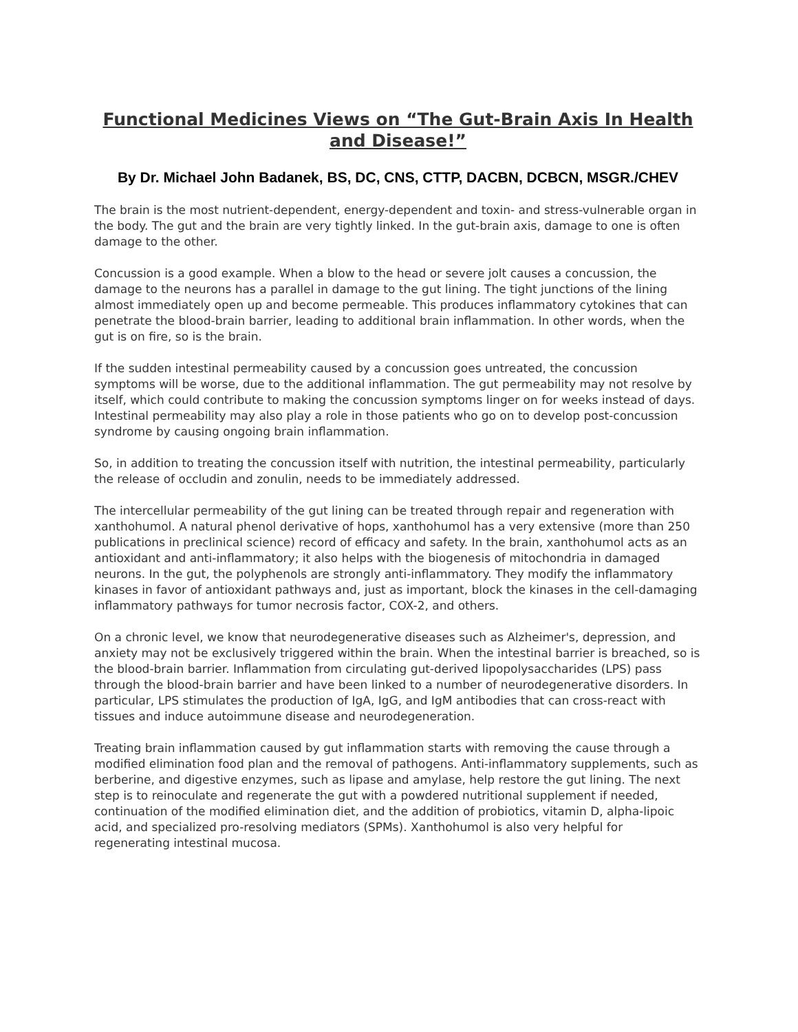Functional Medicines Views on “The Gut-Brain Axis In Health and Disease!”
By Dr. Michael John Badanek, BS, DC, CNS, CTTP, DACBN, DCBCN, MSGR./CHEV
The brain is the most nutrient-dependent, energy-dependent and toxin- and stress-vulnerable organ in the body. The gut and the brain are very tightly linked. In the gut-brain axis, damage to one is often damage to the other.
Concussion is a good example. When a blow to the head or severe jolt causes a concussion, the damage to the neurons has a parallel in damage to the gut lining. The tight junctions of the lining almost immediately open up and become permeable. This produces inflammatory cytokines that can penetrate the blood-brain barrier, leading to additional brain inflammation. In other words, when the gut is on fire, so is the brain.
If the sudden intestinal permeability caused by a concussion goes untreated, the concussion symptoms will be worse, due to the additional inflammation. The gut permeability may not resolve by itself, which could contribute to making the concussion symptoms linger on for weeks instead of days. Intestinal permeability may also play a role in those patients who go on to develop post-concussion syndrome by causing ongoing brain inflammation.
So, in addition to treating the concussion itself with nutrition, the intestinal permeability, particularly the release of occludin and zonulin, needs to be immediately addressed.
The intercellular permeability of the gut lining can be treated through repair and regeneration with xanthohumol. A natural phenol derivative of hops, xanthohumol has a very extensive (more than 250 publications in preclinical science) record of efficacy and safety. In the brain, xanthohumol acts as an antioxidant and anti-inflammatory; it also helps with the biogenesis of mitochondria in damaged neurons. In the gut, the polyphenols are strongly anti-inflammatory. They modify the inflammatory kinases in favor of antioxidant pathways and, just as important, block the kinases in the cell-damaging inflammatory pathways for tumor necrosis factor, COX-2, and others.
On a chronic level, we know that neurodegenerative diseases such as Alzheimer's, depression, and anxiety may not be exclusively triggered within the brain. When the intestinal barrier is breached, so is the blood-brain barrier. Inflammation from circulating gut-derived lipopolysaccharides (LPS) pass through the blood-brain barrier and have been linked to a number of neurodegenerative disorders. In particular, LPS stimulates the production of IgA, IgG, and IgM antibodies that can cross-react with tissues and induce autoimmune disease and neurodegeneration.
Treating brain inflammation caused by gut inflammation starts with removing the cause through a modified elimination food plan and the removal of pathogens. Anti-inflammatory supplements, such as berberine, and digestive enzymes, such as lipase and amylase, help restore the gut lining. The next step is to reinoculate and regenerate the gut with a powdered nutritional supplement if needed, continuation of the modified elimination diet, and the addition of probiotics, vitamin D, alpha-lipoic acid, and specialized pro-resolving mediators (SPMs). Xanthohumol is also very helpful for regenerating intestinal mucosa.